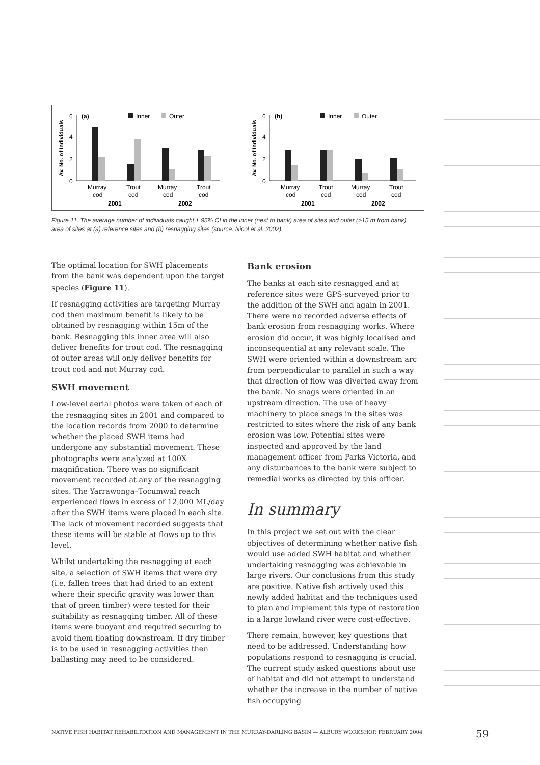Av. No. of Individuals
6
4
2
0
(a)
Inner
Outer
Murray
cod
Trout
cod
Murray
cod
Trout
cod
2001
2002
Av. No. of Individuals
6
4
2
0
(b)
Inner
Outer
Murray
cod
Trout
cod
Murray
cod
Trout
cod
2001
2002
Figure 11. The average number of individuals caught ± 95% CI in the inner (next to bank) area of sites and outer (>15 m from bank) area of sites at (a) reference sites and (b) resnagging sites (source: Nicol et al. 2002)
The optimal location for SWH placements from the bank was dependent upon the target species (Figure 11).
If resnagging activities are targeting Murray cod then maximum benefit is likely to be obtained by resnagging within 15m of the bank. Resnagging this inner area will also deliver benefits for trout cod. The resnagging of outer areas will only deliver benefits for trout cod and not Murray cod.
SWH movement
Low-level aerial photos were taken of each of the resnagging sites in 2001 and compared to the location records from 2000 to determine whether the placed SWH items had undergone any substantial movement. These photographs were analyzed at 100X magnification. There was no significant movement recorded at any of the resnagging sites. The Yarrawonga–Tocumwal reach experienced flows in excess of 12,000 ML/day after the SWH items were placed in each site. The lack of movement recorded suggests that these items will be stable at flows up to this level.
Whilst undertaking the resnagging at each site, a selection of SWH items that were dry (i.e. fallen trees that had dried to an extent where their specific gravity was lower than that of green timber) were tested for their suitability as resnagging timber. All of these items were buoyant and required securing to avoid them floating downstream. If dry timber is to be used in resnagging activities then ballasting may need to be considered.
Bank erosion
The banks at each site resnagged and at reference sites were GPS-surveyed prior to the addition of the SWH and again in 2001. There were no recorded adverse effects of bank erosion from resnagging works. Where erosion did occur, it was highly localised and inconsequential at any relevant scale. The SWH were oriented within a downstream arc from perpendicular to parallel in such a way that direction of flow was diverted away from the bank. No snags were oriented in an upstream direction. The use of heavy machinery to place snags in the sites was restricted to sites where the risk of any bank erosion was low. Potential sites were inspected and approved by the land management officer from Parks Victoria, and any disturbances to the bank were subject to remedial works as directed by this officer.
In summary
In this project we set out with the clear objectives of determining whether native fish would use added SWH habitat and whether undertaking resnagging was achievable in large rivers. Our conclusions from this study are positive. Native fish actively used this newly added habitat and the techniques used to plan and implement this type of restoration in a large lowland river were cost-effective.
There remain, however, key questions that need to be addressed. Understanding how populations respond to resnagging is crucial. The current study asked questions about use of habitat and did not attempt to understand whether the increase in the number of native fish occupying
NATIVE FISH HABITAT REHABILITATION AND MANAGEMENT IN THE MURRAY-DARLING BASIN — ALBURY WORKSHOP, FEBRUARY 2004
59